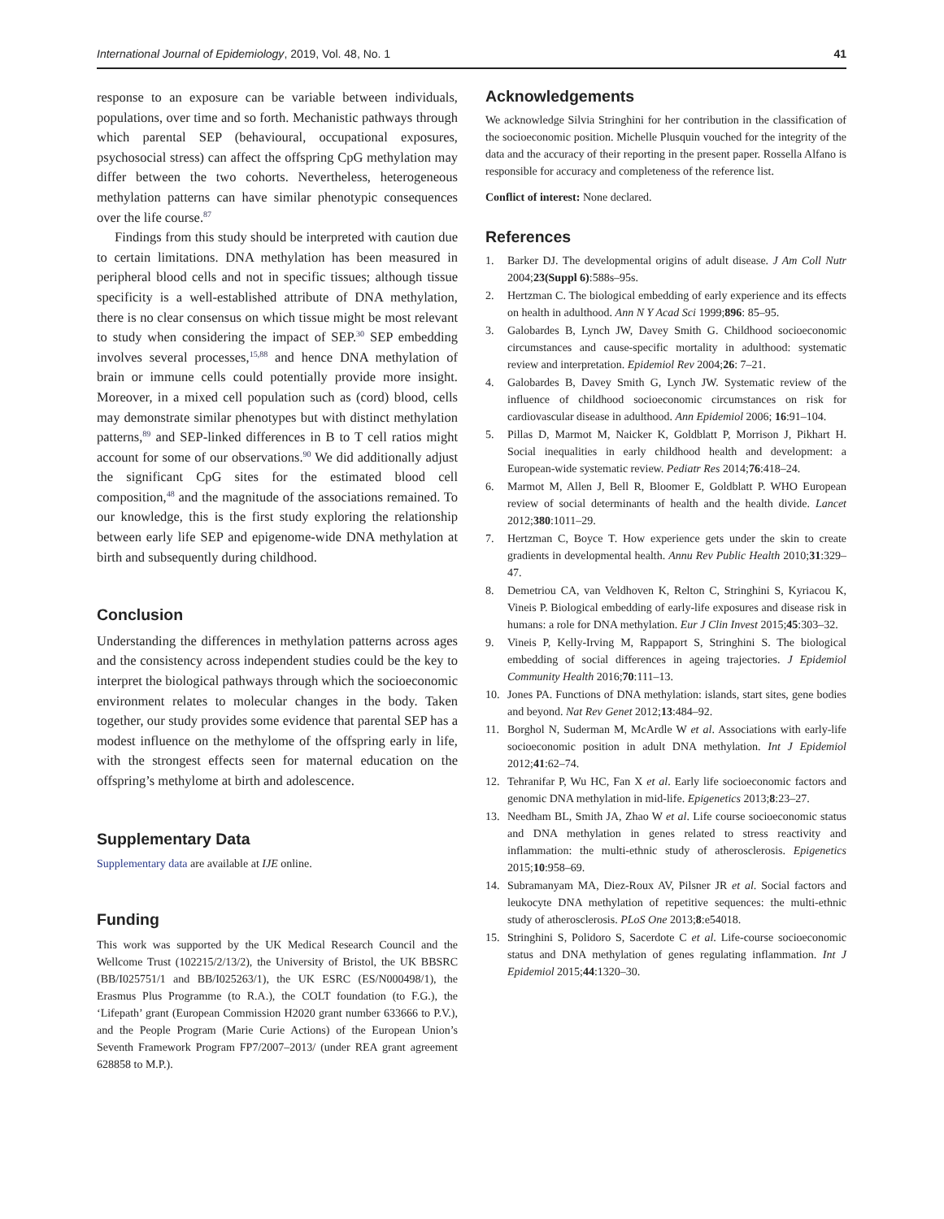International Journal of Epidemiology, 2019, Vol. 48, No. 1 41
response to an exposure can be variable between individuals, populations, over time and so forth. Mechanistic pathways through which parental SEP (behavioural, occupational exposures, psychosocial stress) can affect the offspring CpG methylation may differ between the two cohorts. Nevertheless, heterogeneous methylation patterns can have similar phenotypic consequences over the life course.<sup>87</sup>
Findings from this study should be interpreted with caution due to certain limitations. DNA methylation has been measured in peripheral blood cells and not in specific tissues; although tissue specificity is a well-established attribute of DNA methylation, there is no clear consensus on which tissue might be most relevant to study when considering the impact of SEP.<sup>30</sup> SEP embedding involves several processes,<sup>15,88</sup> and hence DNA methylation of brain or immune cells could potentially provide more insight. Moreover, in a mixed cell population such as (cord) blood, cells may demonstrate similar phenotypes but with distinct methylation patterns,<sup>89</sup> and SEP-linked differences in B to T cell ratios might account for some of our observations.<sup>90</sup> We did additionally adjust the significant CpG sites for the estimated blood cell composition,<sup>48</sup> and the magnitude of the associations remained. To our knowledge, this is the first study exploring the relationship between early life SEP and epigenome-wide DNA methylation at birth and subsequently during childhood.
Conclusion
Understanding the differences in methylation patterns across ages and the consistency across independent studies could be the key to interpret the biological pathways through which the socioeconomic environment relates to molecular changes in the body. Taken together, our study provides some evidence that parental SEP has a modest influence on the methylome of the offspring early in life, with the strongest effects seen for maternal education on the offspring’s methylome at birth and adolescence.
Supplementary Data
Supplementary data are available at IJE online.
Funding
This work was supported by the UK Medical Research Council and the Wellcome Trust (102215/2/13/2), the University of Bristol, the UK BBSRC (BB/I025751/1 and BB/I025263/1), the UK ESRC (ES/N000498/1), the Erasmus Plus Programme (to R.A.), the COLT foundation (to F.G.), the ‘Lifepath’ grant (European Commission H2020 grant number 633666 to P.V.), and the People Program (Marie Curie Actions) of the European Union’s Seventh Framework Program FP7/2007–2013/ (under REA grant agreement 628858 to M.P.).
Acknowledgements
We acknowledge Silvia Stringhini for her contribution in the classification of the socioeconomic position. Michelle Plusquin vouched for the integrity of the data and the accuracy of their reporting in the present paper. Rossella Alfano is responsible for accuracy and completeness of the reference list.
Conflict of interest: None declared.
References
1. Barker DJ. The developmental origins of adult disease. J Am Coll Nutr 2004;23(Suppl 6):588s–95s.
2. Hertzman C. The biological embedding of early experience and its effects on health in adulthood. Ann N Y Acad Sci 1999;896: 85–95.
3. Galobardes B, Lynch JW, Davey Smith G. Childhood socioeconomic circumstances and cause-specific mortality in adulthood: systematic review and interpretation. Epidemiol Rev 2004;26: 7–21.
4. Galobardes B, Davey Smith G, Lynch JW. Systematic review of the influence of childhood socioeconomic circumstances on risk for cardiovascular disease in adulthood. Ann Epidemiol 2006; 16:91–104.
5. Pillas D, Marmot M, Naicker K, Goldblatt P, Morrison J, Pikhart H. Social inequalities in early childhood health and development: a European-wide systematic review. Pediatr Res 2014;76:418–24.
6. Marmot M, Allen J, Bell R, Bloomer E, Goldblatt P. WHO European review of social determinants of health and the health divide. Lancet 2012;380:1011–29.
7. Hertzman C, Boyce T. How experience gets under the skin to create gradients in developmental health. Annu Rev Public Health 2010;31:329–47.
8. Demetriou CA, van Veldhoven K, Relton C, Stringhini S, Kyriacou K, Vineis P. Biological embedding of early-life exposures and disease risk in humans: a role for DNA methylation. Eur J Clin Invest 2015;45:303–32.
9. Vineis P, Kelly-Irving M, Rappaport S, Stringhini S. The biological embedding of social differences in ageing trajectories. J Epidemiol Community Health 2016;70:111–13.
10. Jones PA. Functions of DNA methylation: islands, start sites, gene bodies and beyond. Nat Rev Genet 2012;13:484–92.
11. Borghol N, Suderman M, McArdle W et al. Associations with early-life socioeconomic position in adult DNA methylation. Int J Epidemiol 2012;41:62–74.
12. Tehranifar P, Wu HC, Fan X et al. Early life socioeconomic factors and genomic DNA methylation in mid-life. Epigenetics 2013;8:23–27.
13. Needham BL, Smith JA, Zhao W et al. Life course socioeconomic status and DNA methylation in genes related to stress reactivity and inflammation: the multi-ethnic study of atherosclerosis. Epigenetics 2015;10:958–69.
14. Subramanyam MA, Diez-Roux AV, Pilsner JR et al. Social factors and leukocyte DNA methylation of repetitive sequences: the multi-ethnic study of atherosclerosis. PLoS One 2013;8:e54018.
15. Stringhini S, Polidoro S, Sacerdote C et al. Life-course socioeconomic status and DNA methylation of genes regulating inflammation. Int J Epidemiol 2015;44:1320–30.